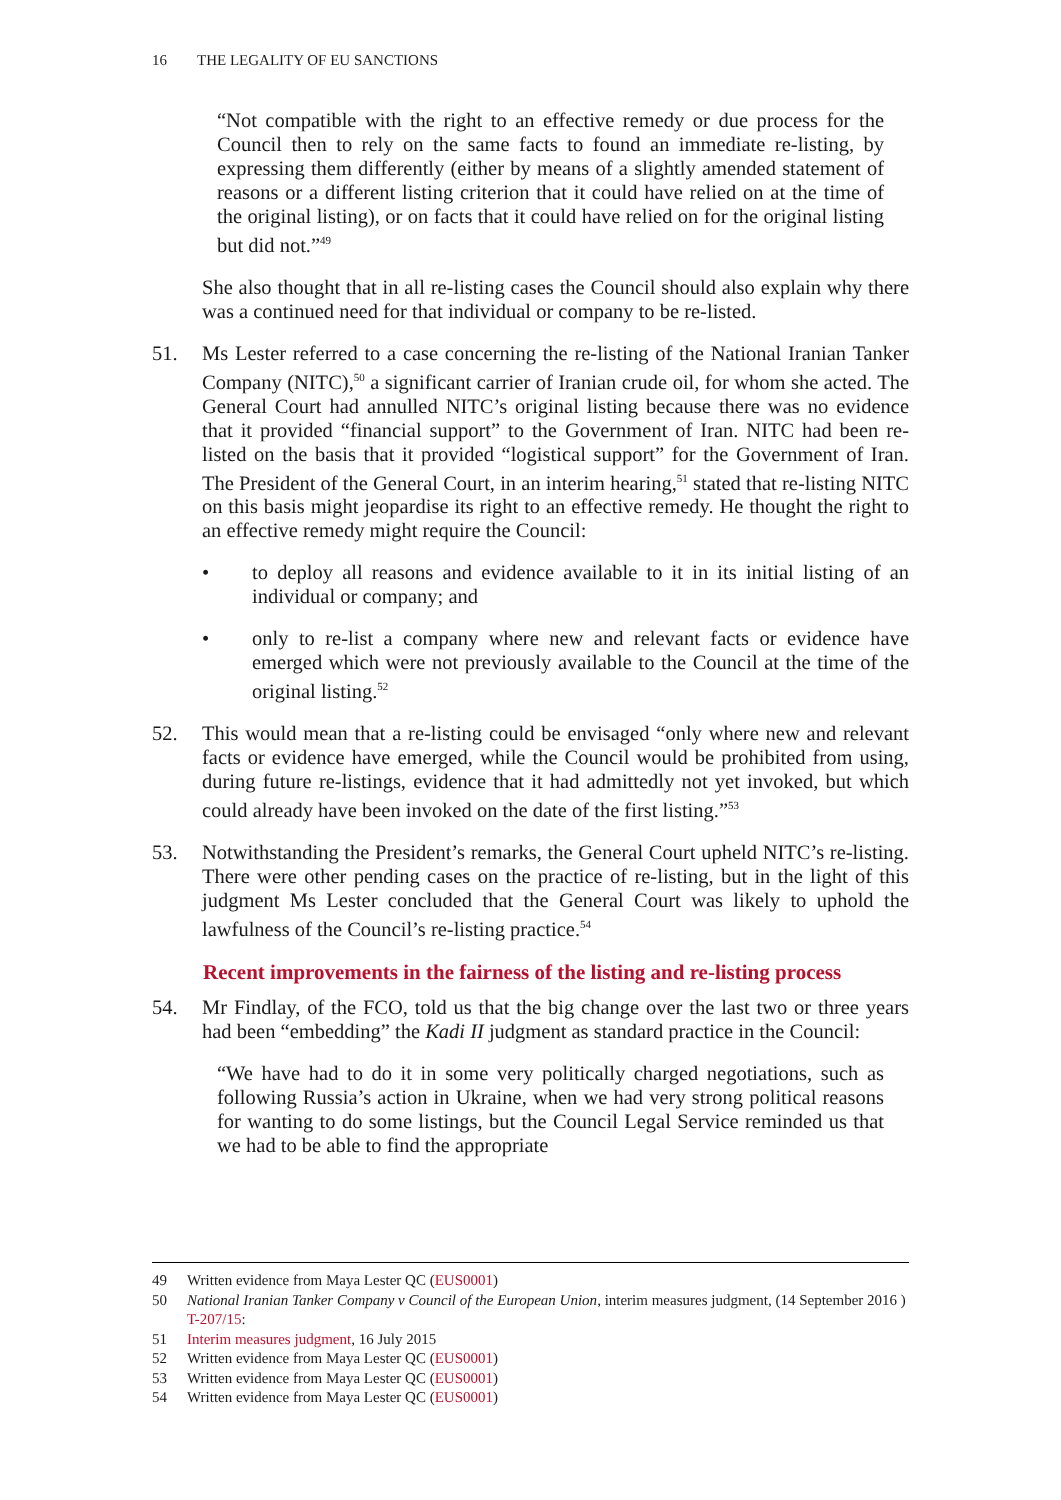16 THE LEGALITY OF EU SANCTIONS
“Not compatible with the right to an effective remedy or due process for the Council then to rely on the same facts to found an immediate re-listing, by expressing them differently (either by means of a slightly amended statement of reasons or a different listing criterion that it could have relied on at the time of the original listing), or on facts that it could have relied on for the original listing but did not.”<sup>49</sup>
She also thought that in all re-listing cases the Council should also explain why there was a continued need for that individual or company to be re-listed.
51. Ms Lester referred to a case concerning the re-listing of the National Iranian Tanker Company (NITC),<sup>50</sup> a significant carrier of Iranian crude oil, for whom she acted. The General Court had annulled NITC’s original listing because there was no evidence that it provided “financial support” to the Government of Iran. NITC had been re-listed on the basis that it provided “logistical support” for the Government of Iran. The President of the General Court, in an interim hearing,<sup>51</sup> stated that re-listing NITC on this basis might jeopardise its right to an effective remedy. He thought the right to an effective remedy might require the Council:
• to deploy all reasons and evidence available to it in its initial listing of an individual or company; and
• only to re-list a company where new and relevant facts or evidence have emerged which were not previously available to the Council at the time of the original listing.<sup>52</sup>
52. This would mean that a re-listing could be envisaged “only where new and relevant facts or evidence have emerged, while the Council would be prohibited from using, during future re-listings, evidence that it had admittedly not yet invoked, but which could already have been invoked on the date of the first listing.”<sup>53</sup>
53. Notwithstanding the President’s remarks, the General Court upheld NITC’s re-listing. There were other pending cases on the practice of re-listing, but in the light of this judgment Ms Lester concluded that the General Court was likely to uphold the lawfulness of the Council’s re-listing practice.<sup>54</sup>
Recent improvements in the fairness of the listing and re-listing process
54. Mr Findlay, of the FCO, told us that the big change over the last two or three years had been “embedding” the Kadi II judgment as standard practice in the Council:
“We have had to do it in some very politically charged negotiations, such as following Russia’s action in Ukraine, when we had very strong political reasons for wanting to do some listings, but the Council Legal Service reminded us that we had to be able to find the appropriate
49 Written evidence from Maya Lester QC (EUS0001)
50 National Iranian Tanker Company v Council of the European Union, interim measures judgment, (14 September 2016 ) T-207/15:
51 Interim measures judgment, 16 July 2015
52 Written evidence from Maya Lester QC (EUS0001)
53 Written evidence from Maya Lester QC (EUS0001)
54 Written evidence from Maya Lester QC (EUS0001)